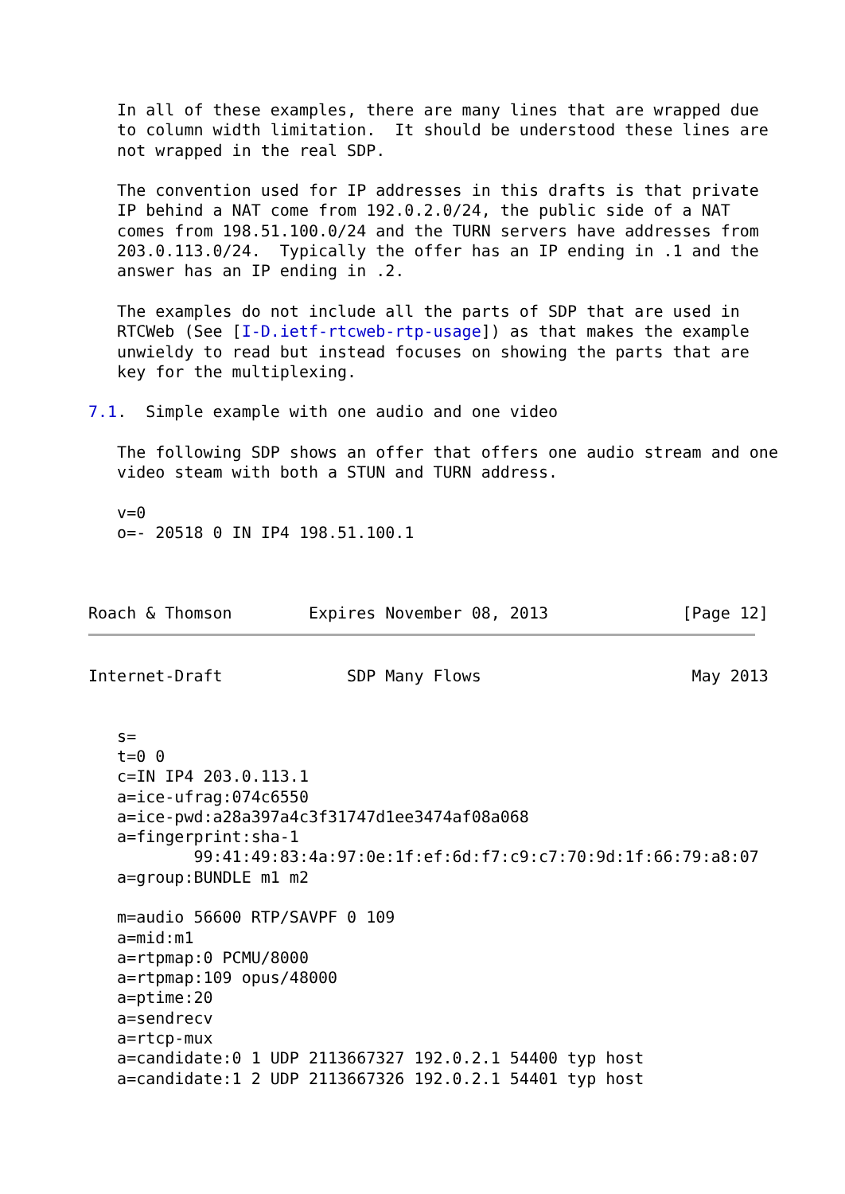In all of these examples, there are many lines that are wrapped due
   to column width limitation.  It should be understood these lines are
   not wrapped in the real SDP.

   The convention used for IP addresses in this drafts is that private
   IP behind a NAT come from 192.0.2.0/24, the public side of a NAT
   comes from 198.51.100.0/24 and the TURN servers have addresses from
   203.0.113.0/24.  Typically the offer has an IP ending in .1 and the
   answer has an IP ending in .2.

   The examples do not include all the parts of SDP that are used in
   RTCWeb (See [I-D.ietf-rtcweb-rtp-usage]) as that makes the example
   unwieldy to read but instead focuses on showing the parts that are
   key for the multiplexing.

7.1.  Simple example with one audio and one video

   The following SDP shows an offer that offers one audio stream and one
   video steam with both a STUN and TURN address.

   v=0
   o=- 20518 0 IN IP4 198.51.100.1



Roach & Thomson        Expires November 08, 2013              [Page 12]
Internet-Draft             SDP Many Flows                      May 2013


   s=
   t=0 0
   c=IN IP4 203.0.113.1
   a=ice-ufrag:074c6550
   a=ice-pwd:a28a397a4c3f31747d1ee3474af08a068
   a=fingerprint:sha-1
           99:41:49:83:4a:97:0e:1f:ef:6d:f7:c9:c7:70:9d:1f:66:79:a8:07
   a=group:BUNDLE m1 m2

   m=audio 56600 RTP/SAVPF 0 109
   a=mid:m1
   a=rtpmap:0 PCMU/8000
   a=rtpmap:109 opus/48000
   a=ptime:20
   a=sendrecv
   a=rtcp-mux
   a=candidate:0 1 UDP 2113667327 192.0.2.1 54400 typ host
   a=candidate:1 2 UDP 2113667326 192.0.2.1 54401 typ host